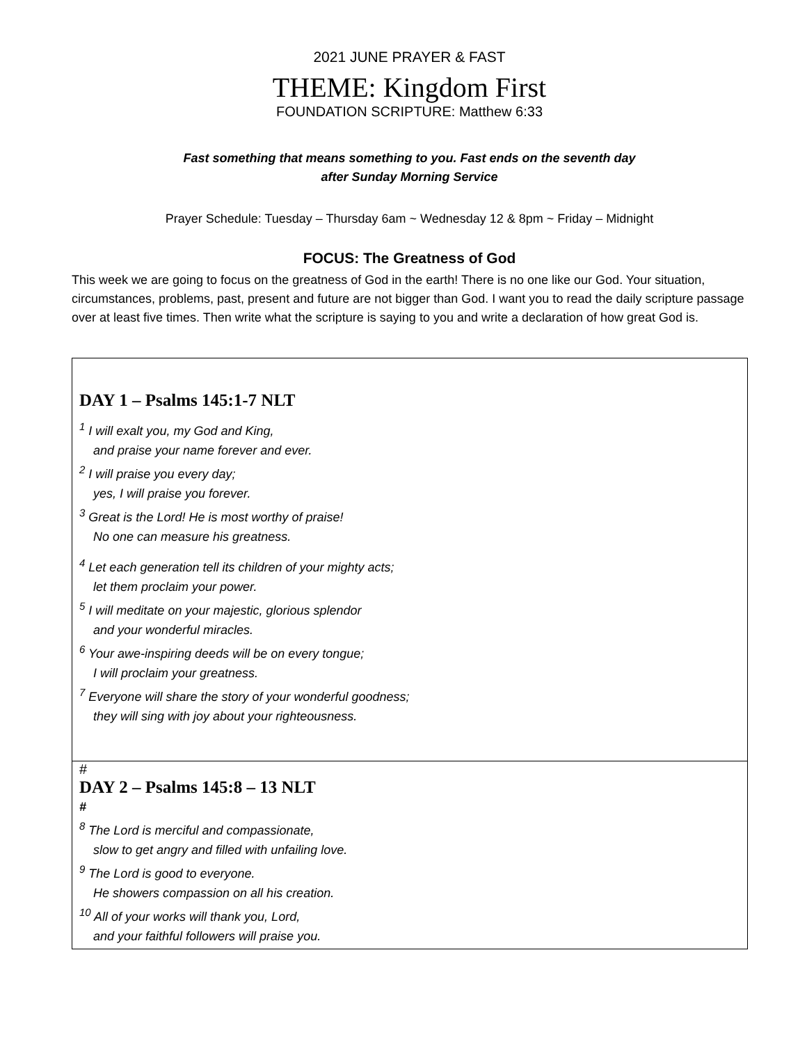2021 JUNE PRAYER & FAST
THEME: Kingdom First
FOUNDATION SCRIPTURE: Matthew 6:33
Fast something that means something to you. Fast ends on the seventh day
after Sunday Morning Service
Prayer Schedule: Tuesday – Thursday 6am ~ Wednesday 12 & 8pm ~ Friday – Midnight
FOCUS: The Greatness of God
This week we are going to focus on the greatness of God in the earth! There is no one like our God. Your situation, circumstances, problems, past, present and future are not bigger than God. I want you to read the daily scripture passage over at least five times. Then write what the scripture is saying to you and write a declaration of how great God is.
| DAY 1 – Psalms 145:1-7 NLT <sup>1</sup> I will exalt you, my God and King, and praise your name forever and ever. <sup>2</sup> I will praise you every day; yes, I will praise you forever. <sup>3</sup> Great is the Lord! He is most worthy of praise! No one can measure his greatness. <sup>4</sup> Let each generation tell its children of your mighty acts; let them proclaim your power. <sup>5</sup> I will meditate on your majestic, glorious splendor and your wonderful miracles. <sup>6</sup> Your awe-inspiring deeds will be on every tongue; I will proclaim your greatness. <sup>7</sup> Everyone will share the story of your wonderful goodness; they will sing with joy about your righteousness. |
| # DAY 2 – Psalms 145:8 – 13 NLT # <sup>8</sup> The Lord is merciful and compassionate, slow to get angry and filled with unfailing love. <sup>9</sup> The Lord is good to everyone. He showers compassion on all his creation. <sup>10</sup> All of your works will thank you, Lord, and your faithful followers will praise you. |